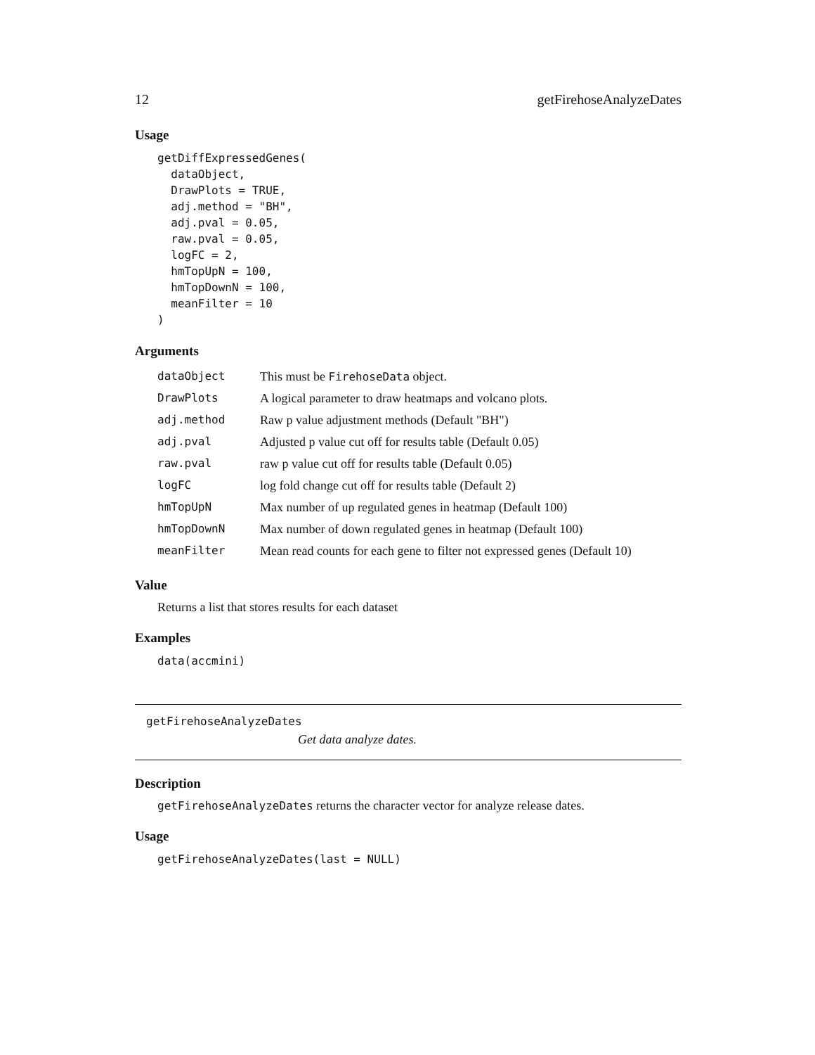12 getFirehoseAnalyzeDates
Usage
getDiffExpressedGenes(
  dataObject,
  DrawPlots = TRUE,
  adj.method = "BH",
  adj.pval = 0.05,
  raw.pval = 0.05,
  logFC = 2,
  hmTopUpN = 100,
  hmTopDownN = 100,
  meanFilter = 10
)
Arguments
| dataObject | This must be FirehoseData object. |
| DrawPlots | A logical parameter to draw heatmaps and volcano plots. |
| adj.method | Raw p value adjustment methods (Default "BH") |
| adj.pval | Adjusted p value cut off for results table (Default 0.05) |
| raw.pval | raw p value cut off for results table (Default 0.05) |
| logFC | log fold change cut off for results table (Default 2) |
| hmTopUpN | Max number of up regulated genes in heatmap (Default 100) |
| hmTopDownN | Max number of down regulated genes in heatmap (Default 100) |
| meanFilter | Mean read counts for each gene to filter not expressed genes (Default 10) |
Value
Returns a list that stores results for each dataset
Examples
data(accmini)
getFirehoseAnalyzeDates
Get data analyze dates.
Description
getFirehoseAnalyzeDates returns the character vector for analyze release dates.
Usage
getFirehoseAnalyzeDates(last = NULL)